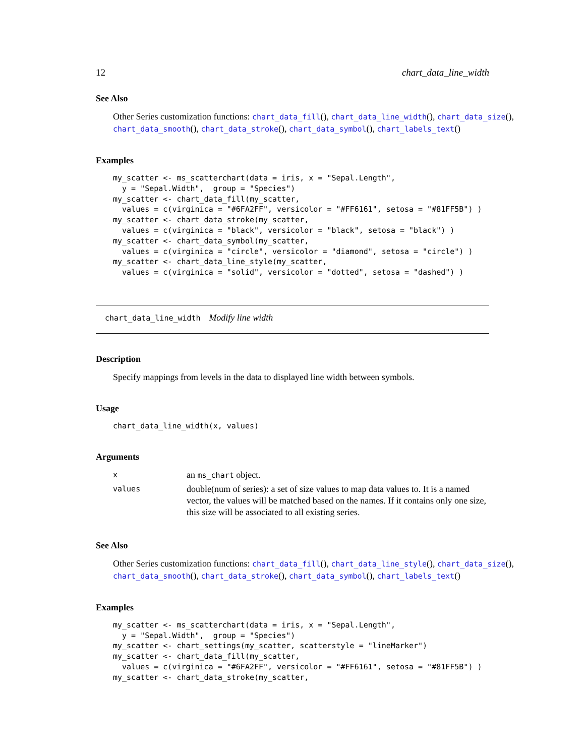12 chart_data_line_width
See Also
Other Series customization functions: chart_data_fill(), chart_data_line_width(), chart_data_size(), chart_data_smooth(), chart_data_stroke(), chart_data_symbol(), chart_labels_text()
Examples
my_scatter <- ms_scatterchart(data = iris, x = "Sepal.Length",
  y = "Sepal.Width",  group = "Species")
my_scatter <- chart_data_fill(my_scatter,
  values = c(virginica = "#6FA2FF", versicolor = "#FF6161", setosa = "#81FF5B") )
my_scatter <- chart_data_stroke(my_scatter,
  values = c(virginica = "black", versicolor = "black", setosa = "black") )
my_scatter <- chart_data_symbol(my_scatter,
  values = c(virginica = "circle", versicolor = "diamond", setosa = "circle") )
my_scatter <- chart_data_line_style(my_scatter,
  values = c(virginica = "solid", versicolor = "dotted", setosa = "dashed") )
chart_data_line_width Modify line width
Description
Specify mappings from levels in the data to displayed line width between symbols.
Usage
chart_data_line_width(x, values)
Arguments
| x | an ms_chart object. |
| values | double(num of series): a set of size values to map data values to. It is a named vector, the values will be matched based on the names. If it contains only one size, this size will be associated to all existing series. |
See Also
Other Series customization functions: chart_data_fill(), chart_data_line_style(), chart_data_size(), chart_data_smooth(), chart_data_stroke(), chart_data_symbol(), chart_labels_text()
Examples
my_scatter <- ms_scatterchart(data = iris, x = "Sepal.Length",
  y = "Sepal.Width",  group = "Species")
my_scatter <- chart_settings(my_scatter, scatterstyle = "lineMarker")
my_scatter <- chart_data_fill(my_scatter,
  values = c(virginica = "#6FA2FF", versicolor = "#FF6161", setosa = "#81FF5B") )
my_scatter <- chart_data_stroke(my_scatter,